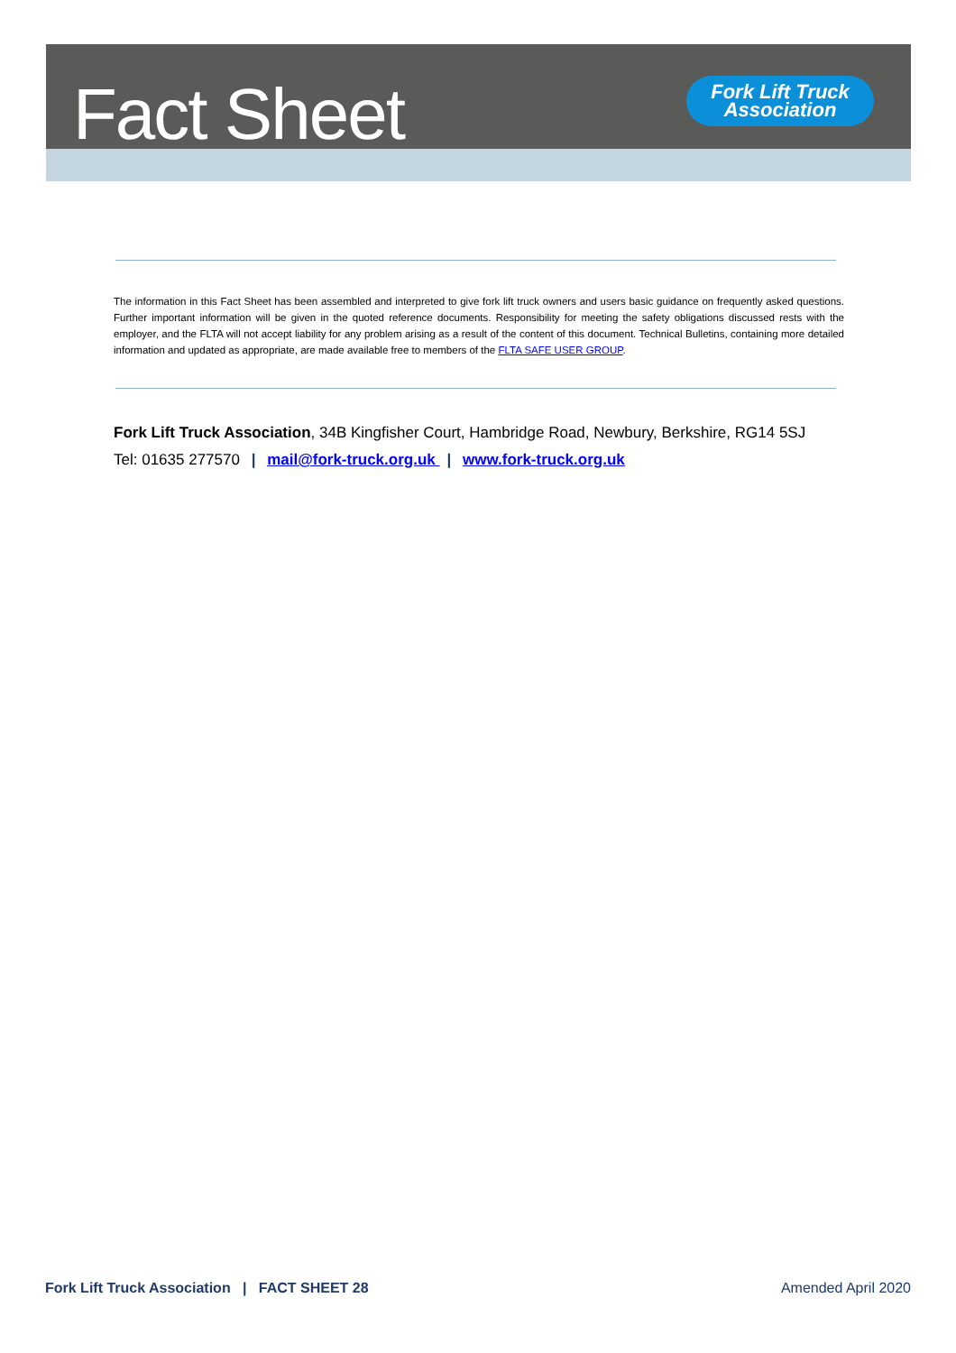Fact Sheet
Fork Lift Truck Association
The information in this Fact Sheet has been assembled and interpreted to give fork lift truck owners and users basic guidance on frequently asked questions. Further important information will be given in the quoted reference documents. Responsibility for meeting the safety obligations discussed rests with the employer, and the FLTA will not accept liability for any problem arising as a result of the content of this document. Technical Bulletins, containing more detailed information and updated as appropriate, are made available free to members of the FLTA SAFE USER GROUP.
Fork Lift Truck Association, 34B Kingfisher Court, Hambridge Road, Newbury, Berkshire, RG14 5SJ
Tel: 01635 277570 | mail@fork-truck.org.uk | www.fork-truck.org.uk
Fork Lift Truck Association | FACT SHEET 28 Amended April 2020